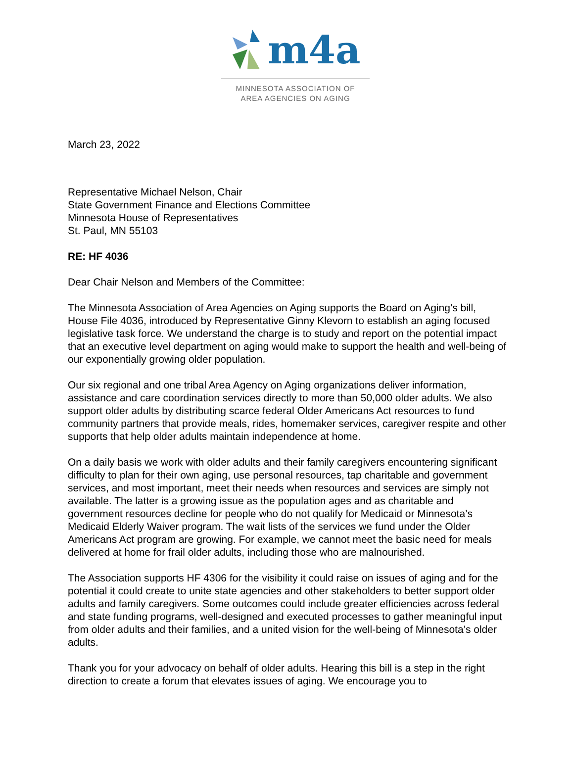m4a
MINNESOTA ASSOCIATION OF
AREA AGENCIES ON AGING
March 23, 2022
Representative Michael Nelson, Chair
State Government Finance and Elections Committee
Minnesota House of Representatives
St. Paul, MN 55103
RE: HF 4036
Dear Chair Nelson and Members of the Committee:
The Minnesota Association of Area Agencies on Aging supports the Board on Aging’s bill, House File 4036, introduced by Representative Ginny Klevorn to establish an aging focused legislative task force. We understand the charge is to study and report on the potential impact that an executive level department on aging would make to support the health and well-being of our exponentially growing older population.
Our six regional and one tribal Area Agency on Aging organizations deliver information, assistance and care coordination services directly to more than 50,000 older adults. We also support older adults by distributing scarce federal Older Americans Act resources to fund community partners that provide meals, rides, homemaker services, caregiver respite and other supports that help older adults maintain independence at home.
On a daily basis we work with older adults and their family caregivers encountering significant difficulty to plan for their own aging, use personal resources, tap charitable and government services, and most important, meet their needs when resources and services are simply not available. The latter is a growing issue as the population ages and as charitable and government resources decline for people who do not qualify for Medicaid or Minnesota’s Medicaid Elderly Waiver program. The wait lists of the services we fund under the Older Americans Act program are growing. For example, we cannot meet the basic need for meals delivered at home for frail older adults, including those who are malnourished.
The Association supports HF 4306 for the visibility it could raise on issues of aging and for the potential it could create to unite state agencies and other stakeholders to better support older adults and family caregivers. Some outcomes could include greater efficiencies across federal and state funding programs, well-designed and executed processes to gather meaningful input from older adults and their families, and a united vision for the well-being of Minnesota’s older adults.
Thank you for your advocacy on behalf of older adults. Hearing this bill is a step in the right direction to create a forum that elevates issues of aging. We encourage you to